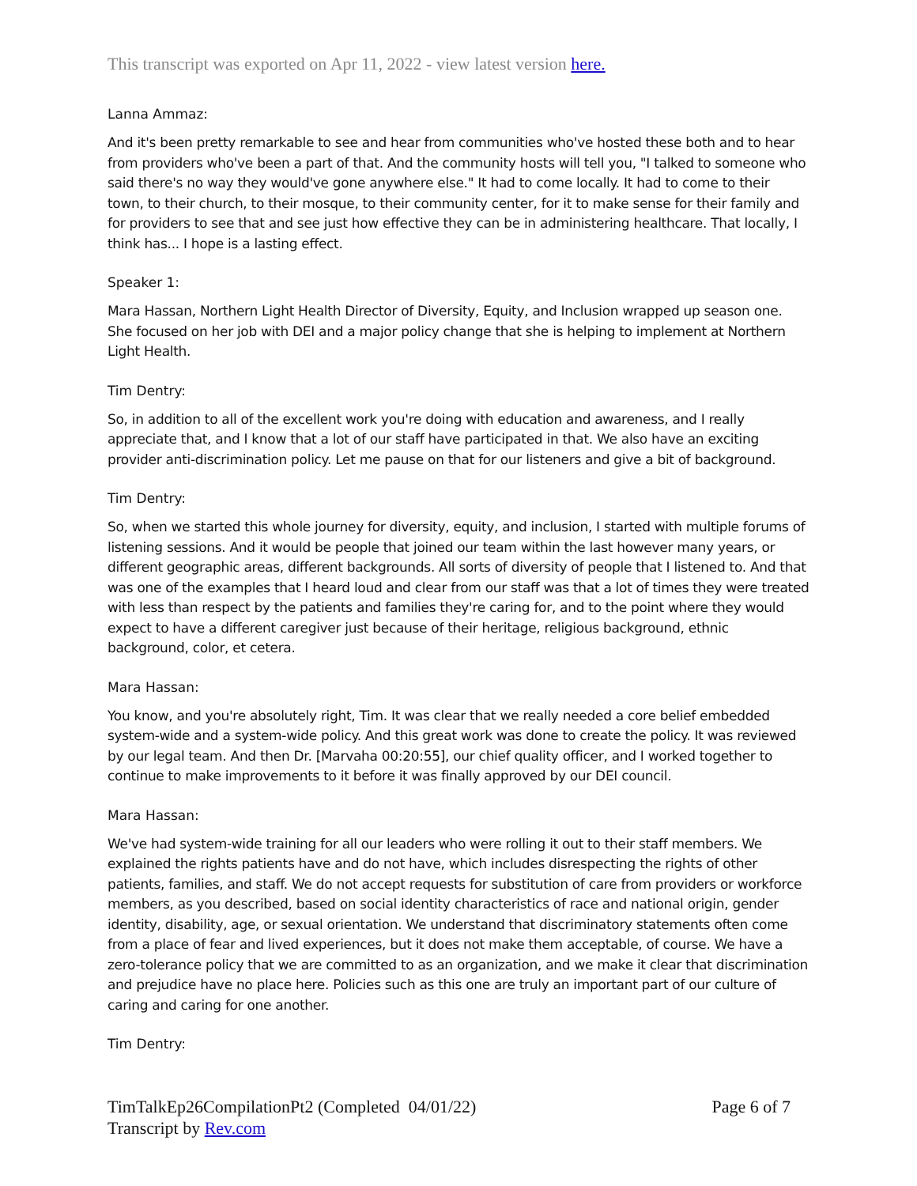This transcript was exported on Apr 11, 2022 - view latest version here.
Lanna Ammaz:
And it's been pretty remarkable to see and hear from communities who've hosted these both and to hear from providers who've been a part of that. And the community hosts will tell you, "I talked to someone who said there's no way they would've gone anywhere else." It had to come locally. It had to come to their town, to their church, to their mosque, to their community center, for it to make sense for their family and for providers to see that and see just how effective they can be in administering healthcare. That locally, I think has... I hope is a lasting effect.
Speaker 1:
Mara Hassan, Northern Light Health Director of Diversity, Equity, and Inclusion wrapped up season one. She focused on her job with DEI and a major policy change that she is helping to implement at Northern Light Health.
Tim Dentry:
So, in addition to all of the excellent work you're doing with education and awareness, and I really appreciate that, and I know that a lot of our staff have participated in that. We also have an exciting provider anti-discrimination policy. Let me pause on that for our listeners and give a bit of background.
Tim Dentry:
So, when we started this whole journey for diversity, equity, and inclusion, I started with multiple forums of listening sessions. And it would be people that joined our team within the last however many years, or different geographic areas, different backgrounds. All sorts of diversity of people that I listened to. And that was one of the examples that I heard loud and clear from our staff was that a lot of times they were treated with less than respect by the patients and families they're caring for, and to the point where they would expect to have a different caregiver just because of their heritage, religious background, ethnic background, color, et cetera.
Mara Hassan:
You know, and you're absolutely right, Tim. It was clear that we really needed a core belief embedded system-wide and a system-wide policy. And this great work was done to create the policy. It was reviewed by our legal team. And then Dr. [Marvaha 00:20:55], our chief quality officer, and I worked together to continue to make improvements to it before it was finally approved by our DEI council.
Mara Hassan:
We've had system-wide training for all our leaders who were rolling it out to their staff members. We explained the rights patients have and do not have, which includes disrespecting the rights of other patients, families, and staff. We do not accept requests for substitution of care from providers or workforce members, as you described, based on social identity characteristics of race and national origin, gender identity, disability, age, or sexual orientation. We understand that discriminatory statements often come from a place of fear and lived experiences, but it does not make them acceptable, of course. We have a zero-tolerance policy that we are committed to as an organization, and we make it clear that discrimination and prejudice have no place here. Policies such as this one are truly an important part of our culture of caring and caring for one another.
Tim Dentry:
TimTalkEp26CompilationPt2 (Completed 04/01/22)
Transcript by Rev.com
Page 6 of 7